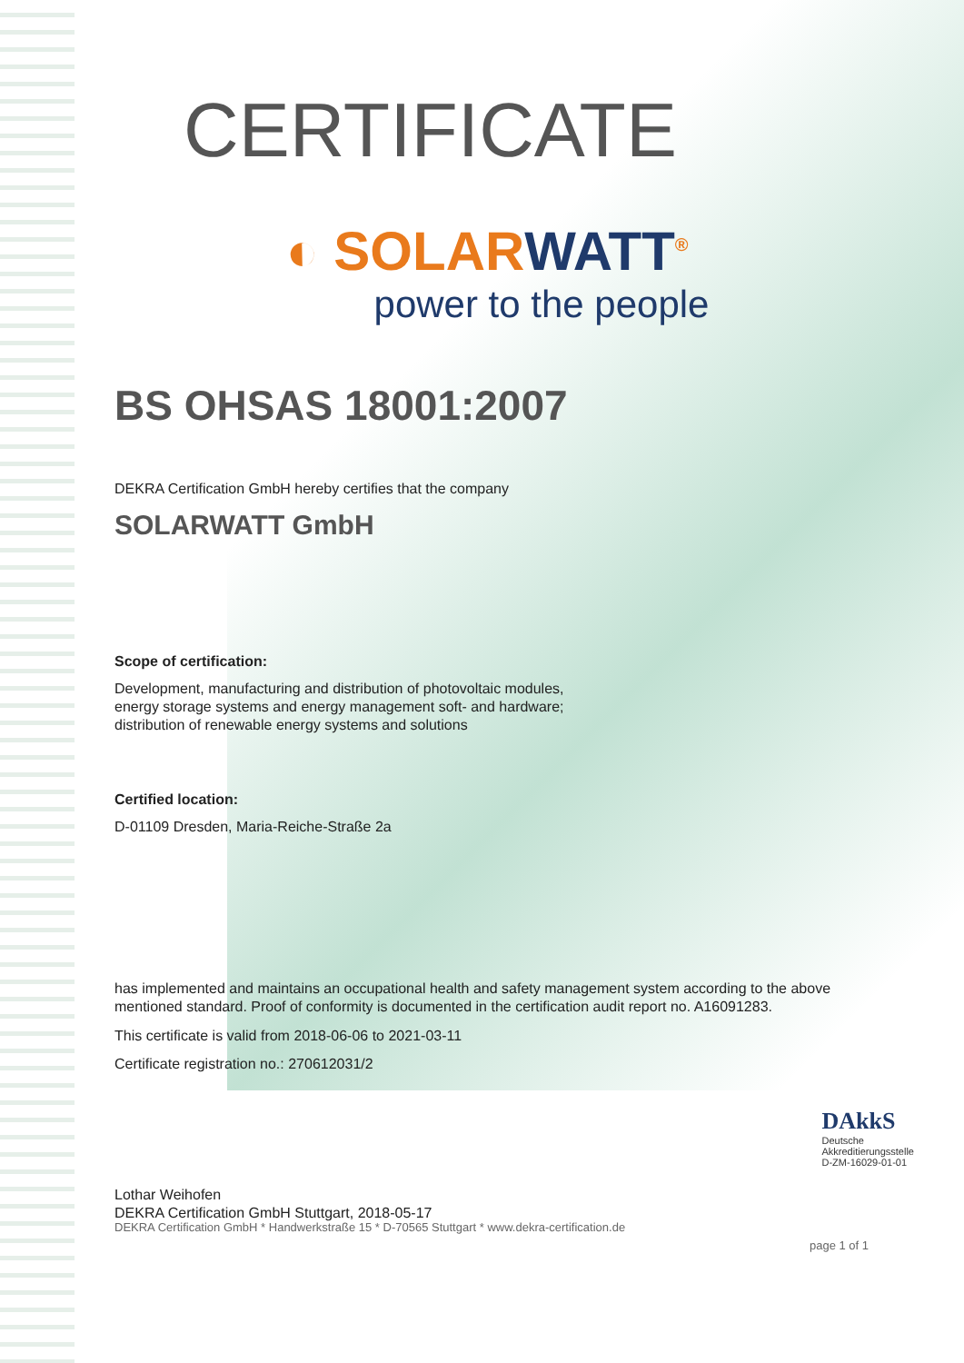CERTIFICATE
◐ SOLARWATT<sup>®</sup>
power to the people
BS OHSAS 18001:2007
DEKRA Certification GmbH hereby certifies that the company
SOLARWATT GmbH
Scope of certification:
Development, manufacturing and distribution of photovoltaic modules,
energy storage systems and energy management soft- and hardware;
distribution of renewable energy systems and solutions
Certified location:
D-01109 Dresden, Maria-Reiche-Straße 2a
has implemented and maintains an occupational health and safety management system according to the above mentioned standard. Proof of conformity is documented in the certification audit report no. A16091283.
This certificate is valid from 2018-06-06 to 2021-03-11
Certificate registration no.: 270612031/2
Lothar Weihofen
DEKRA Certification GmbH Stuttgart, 2018-05-17
DAkkS
Deutsche
Akkreditierungsstelle
D-ZM-16029-01-01
DEKRA Certification GmbH * Handwerkstraße 15 * D-70565 Stuttgart * www.dekra-certification.de
page 1 of 1